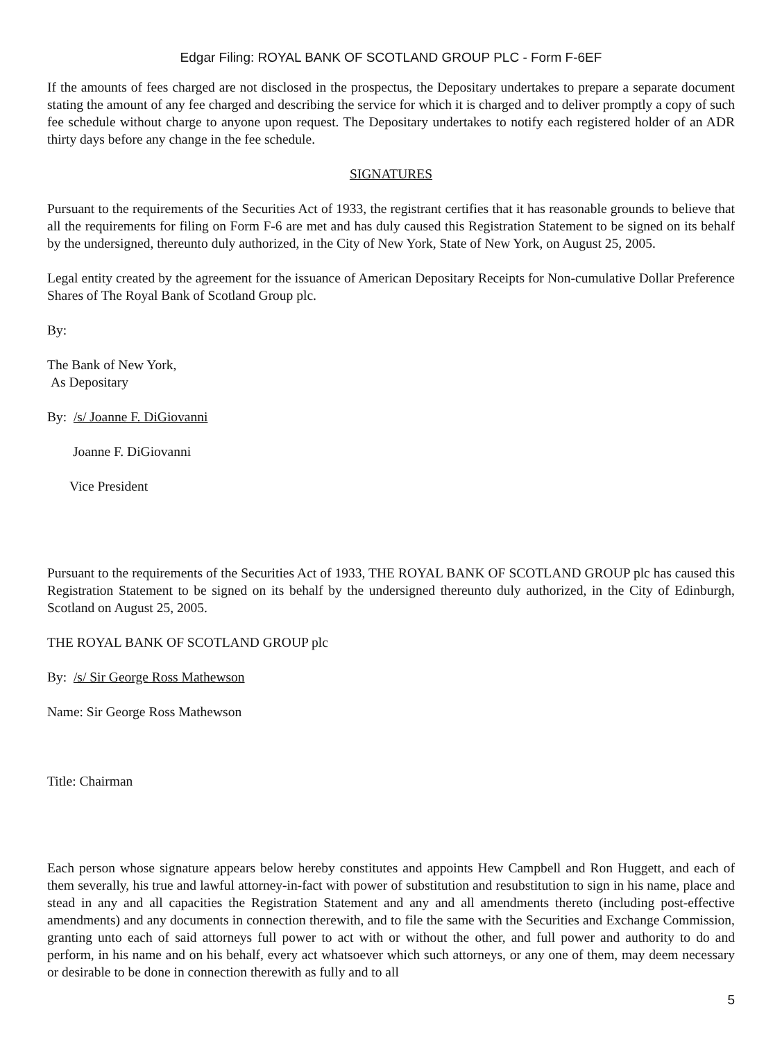Edgar Filing: ROYAL BANK OF SCOTLAND GROUP PLC - Form F-6EF
If the amounts of fees charged are not disclosed in the prospectus, the Depositary undertakes to prepare a separate document stating the amount of any fee charged and describing the service for which it is charged and to deliver promptly a copy of such fee schedule without charge to anyone upon request. The Depositary undertakes to notify each registered holder of an ADR thirty days before any change in the fee schedule.
SIGNATURES
Pursuant to the requirements of the Securities Act of 1933, the registrant certifies that it has reasonable grounds to believe that all the requirements for filing on Form F-6 are met and has duly caused this Registration Statement to be signed on its behalf by the undersigned, thereunto duly authorized, in the City of New York, State of New York, on August 25, 2005.
Legal entity created by the agreement for the issuance of American Depositary Receipts for Non-cumulative Dollar Preference Shares of The Royal Bank of Scotland Group plc.
By:
The Bank of New York,
As Depositary
By: /s/ Joanne F. DiGiovanni
Joanne F. DiGiovanni
Vice President
Pursuant to the requirements of the Securities Act of 1933, THE ROYAL BANK OF SCOTLAND GROUP plc has caused this Registration Statement to be signed on its behalf by the undersigned thereunto duly authorized, in the City of Edinburgh, Scotland on August 25, 2005.
THE ROYAL BANK OF SCOTLAND GROUP plc
By: /s/ Sir George Ross Mathewson
Name: Sir George Ross Mathewson
Title: Chairman
Each person whose signature appears below hereby constitutes and appoints Hew Campbell and Ron Huggett, and each of them severally, his true and lawful attorney-in-fact with power of substitution and resubstitution to sign in his name, place and stead in any and all capacities the Registration Statement and any and all amendments thereto (including post-effective amendments) and any documents in connection therewith, and to file the same with the Securities and Exchange Commission, granting unto each of said attorneys full power to act with or without the other, and full power and authority to do and perform, in his name and on his behalf, every act whatsoever which such attorneys, or any one of them, may deem necessary or desirable to be done in connection therewith as fully and to all
5